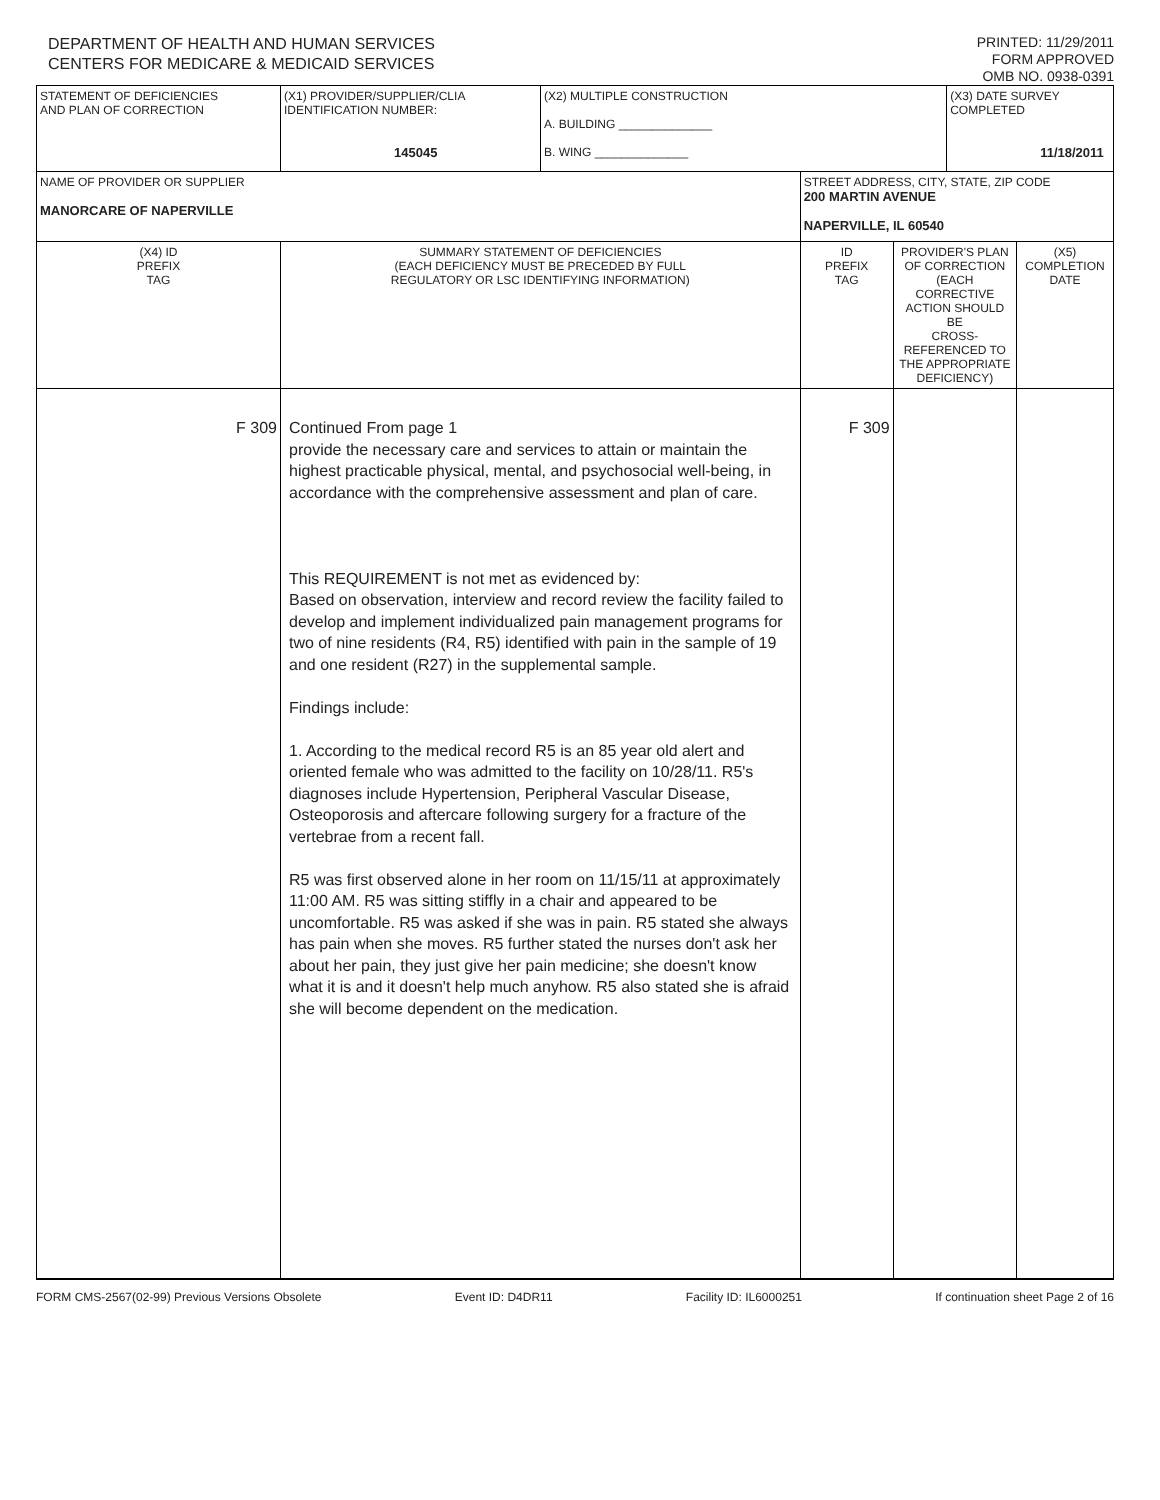DEPARTMENT OF HEALTH AND HUMAN SERVICES
CENTERS FOR MEDICARE & MEDICAID SERVICES
PRINTED: 11/29/2011
FORM APPROVED
OMB NO. 0938-0391
| STATEMENT OF DEFICIENCIES AND PLAN OF CORRECTION | (X1) PROVIDER/SUPPLIER/CLIA IDENTIFICATION NUMBER: 145045 | (X2) MULTIPLE CONSTRUCTION A. BUILDING ______________ B. WING ______________ | | | (X3) DATE SURVEY COMPLETED 11/18/2011 | |
| NAME OF PROVIDER OR SUPPLIER MANORCARE OF NAPERVILLE | | | STREET ADDRESS, CITY, STATE, ZIP CODE 200 MARTIN AVENUE NAPERVILLE, IL 60540 | | | |
| (X4) ID PREFIX TAG | SUMMARY STATEMENT OF DEFICIENCIES (EACH DEFICIENCY MUST BE PRECEDED BY FULL REGULATORY OR LSC IDENTIFYING INFORMATION) | | ID PREFIX TAG | PROVIDER'S PLAN OF CORRECTION (EACH CORRECTIVE ACTION SHOULD BE CROSS-REFERENCED TO THE APPROPRIATE DEFICIENCY) | | (X5) COMPLETION DATE |
| F 309 | Continued From page 1 provide the necessary care and services to attain or maintain the highest practicable physical, mental, and psychosocial well-being, in accordance with the comprehensive assessment and plan of care. This REQUIREMENT is not met as evidenced by: Based on observation, interview and record review the facility failed to develop and implement individualized pain management programs for two of nine residents (R4, R5) identified with pain in the sample of 19 and one resident (R27) in the supplemental sample. Findings include: 1. According to the medical record R5 is an 85 year old alert and oriented female who was admitted to the facility on 10/28/11. R5's diagnoses include Hypertension, Peripheral Vascular Disease, Osteoporosis and aftercare following surgery for a fracture of the vertebrae from a recent fall. R5 was first observed alone in her room on 11/15/11 at approximately 11:00 AM. R5 was sitting stiffly in a chair and appeared to be uncomfortable. R5 was asked if she was in pain. R5 stated she always has pain when she moves. R5 further stated the nurses don't ask her about her pain, they just give her pain medicine; she doesn't know what it is and it doesn't help much anyhow. R5 also stated she is afraid she will become dependent on the medication. | | F 309 | | | |
FORM CMS-2567(02-99) Previous Versions Obsolete Event ID: D4DR11 Facility ID: IL6000251 If continuation sheet Page 2 of 16